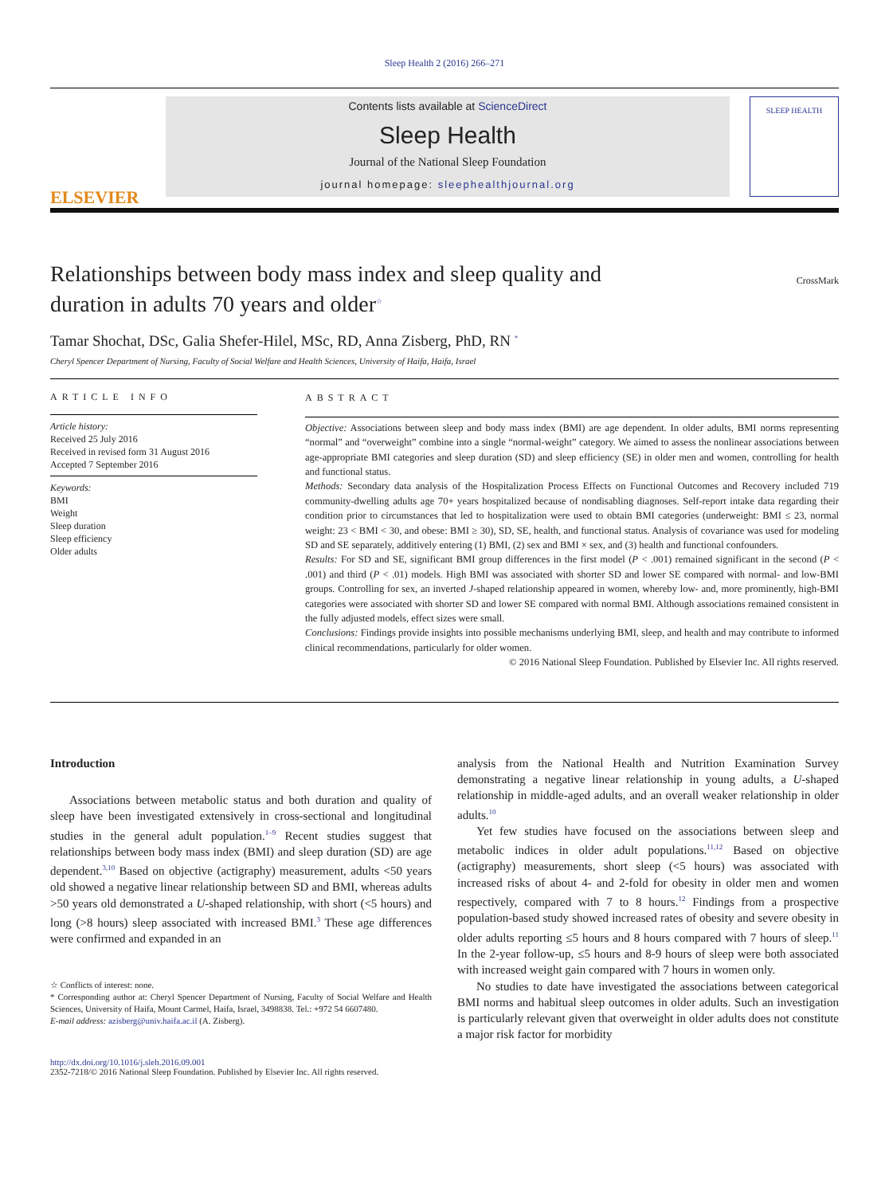Sleep Health 2 (2016) 266–271
ELSEVIER
Contents lists available at ScienceDirect
Sleep Health
Journal of the National Sleep Foundation
journal homepage: sleephealthjournal.org
SLEEP HEALTH
Relationships between body mass index and sleep quality and
duration in adults 70 years and older<sup>☆</sup>
CrossMark
Tamar Shochat, DSc, Galia Shefer-Hilel, MSc, RD, Anna Zisberg, PhD, RN <sup>*</sup>
Cheryl Spencer Department of Nursing, Faculty of Social Welfare and Health Sciences, University of Haifa, Haifa, Israel
ARTICLE INFO
Article history:
Received 25 July 2016
Received in revised form 31 August 2016
Accepted 7 September 2016
Keywords:
BMI
Weight
Sleep duration
Sleep efficiency
Older adults
ABSTRACT
Objective: Associations between sleep and body mass index (BMI) are age dependent. In older adults, BMI norms representing “normal” and “overweight” combine into a single “normal-weight” category. We aimed to assess the nonlinear associations between age-appropriate BMI categories and sleep duration (SD) and sleep efficiency (SE) in older men and women, controlling for health and functional status.
Methods: Secondary data analysis of the Hospitalization Process Effects on Functional Outcomes and Recovery included 719 community-dwelling adults age 70+ years hospitalized because of nondisabling diagnoses. Self-report intake data regarding their condition prior to circumstances that led to hospitalization were used to obtain BMI categories (underweight: BMI ≤ 23, normal weight: 23 < BMI < 30, and obese: BMI ≥ 30), SD, SE, health, and functional status. Analysis of covariance was used for modeling SD and SE separately, additively entering (1) BMI, (2) sex and BMI × sex, and (3) health and functional confounders.
Results: For SD and SE, significant BMI group differences in the first model (P < .001) remained significant in the second (P < .001) and third (P < .01) models. High BMI was associated with shorter SD and lower SE compared with normal- and low-BMI groups. Controlling for sex, an inverted J-shaped relationship appeared in women, whereby low- and, more prominently, high-BMI categories were associated with shorter SD and lower SE compared with normal BMI. Although associations remained consistent in the fully adjusted models, effect sizes were small.
Conclusions: Findings provide insights into possible mechanisms underlying BMI, sleep, and health and may contribute to informed clinical recommendations, particularly for older women.
© 2016 National Sleep Foundation. Published by Elsevier Inc. All rights reserved.
Introduction
Associations between metabolic status and both duration and quality of sleep have been investigated extensively in cross-sectional and longitudinal studies in the general adult population.<sup>1–9</sup> Recent studies suggest that relationships between body mass index (BMI) and sleep duration (SD) are age dependent.<sup>3,10</sup> Based on objective (actigraphy) measurement, adults <50 years old showed a negative linear relationship between SD and BMI, whereas adults >50 years old demonstrated a U-shaped relationship, with short (<5 hours) and long (>8 hours) sleep associated with increased BMI.<sup>3</sup> These age differences were confirmed and expanded in an
☆ Conflicts of interest: none.
* Corresponding author at: Cheryl Spencer Department of Nursing, Faculty of Social Welfare and Health Sciences, University of Haifa, Mount Carmel, Haifa, Israel, 3498838. Tel.: +972 54 6607480.
E-mail address: azisberg@univ.haifa.ac.il (A. Zisberg).
analysis from the National Health and Nutrition Examination Survey demonstrating a negative linear relationship in young adults, a U-shaped relationship in middle-aged adults, and an overall weaker relationship in older adults.<sup>10</sup>
Yet few studies have focused on the associations between sleep and metabolic indices in older adult populations.<sup>11,12</sup> Based on objective (actigraphy) measurements, short sleep (<5 hours) was associated with increased risks of about 4- and 2-fold for obesity in older men and women respectively, compared with 7 to 8 hours.<sup>12</sup> Findings from a prospective population-based study showed increased rates of obesity and severe obesity in older adults reporting ≤5 hours and 8 hours compared with 7 hours of sleep.<sup>11</sup> In the 2-year follow-up, ≤5 hours and 8-9 hours of sleep were both associated with increased weight gain compared with 7 hours in women only.
No studies to date have investigated the associations between categorical BMI norms and habitual sleep outcomes in older adults. Such an investigation is particularly relevant given that overweight in older adults does not constitute a major risk factor for morbidity
http://dx.doi.org/10.1016/j.sleh.2016.09.001
2352-7218/© 2016 National Sleep Foundation. Published by Elsevier Inc. All rights reserved.